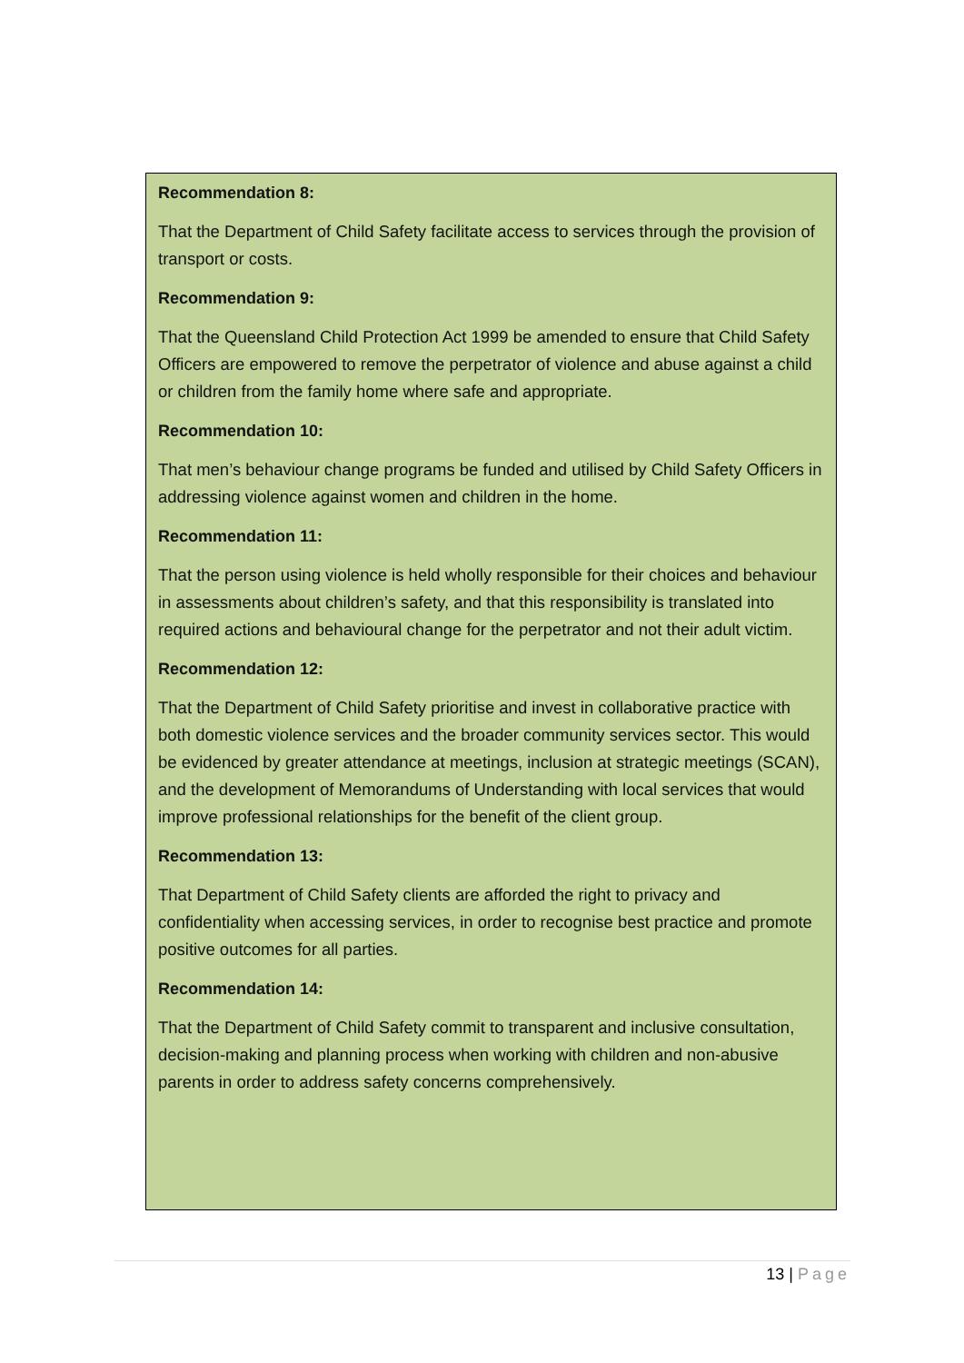Recommendation 8:
That the Department of Child Safety facilitate access to services through the provision of transport or costs.
Recommendation 9:
That the Queensland Child Protection Act 1999 be amended to ensure that Child Safety Officers are empowered to remove the perpetrator of violence and abuse against a child or children from the family home where safe and appropriate.
Recommendation 10:
That men’s behaviour change programs be funded and utilised by Child Safety Officers in addressing violence against women and children in the home.
Recommendation 11:
That the person using violence is held wholly responsible for their choices and behaviour in assessments about children’s safety, and that this responsibility is translated into required actions and behavioural change for the perpetrator and not their adult victim.
Recommendation 12:
That the Department of Child Safety prioritise and invest in collaborative practice with both domestic violence services and the broader community services sector. This would be evidenced by greater attendance at meetings, inclusion at strategic meetings (SCAN), and the development of Memorandums of Understanding with local services that would improve professional relationships for the benefit of the client group.
Recommendation 13:
That Department of Child Safety clients are afforded the right to privacy and confidentiality when accessing services, in order to recognise best practice and promote positive outcomes for all parties.
Recommendation 14:
That the Department of Child Safety commit to transparent and inclusive consultation, decision-making and planning process when working with children and non-abusive parents in order to address safety concerns comprehensively.
13 | Page